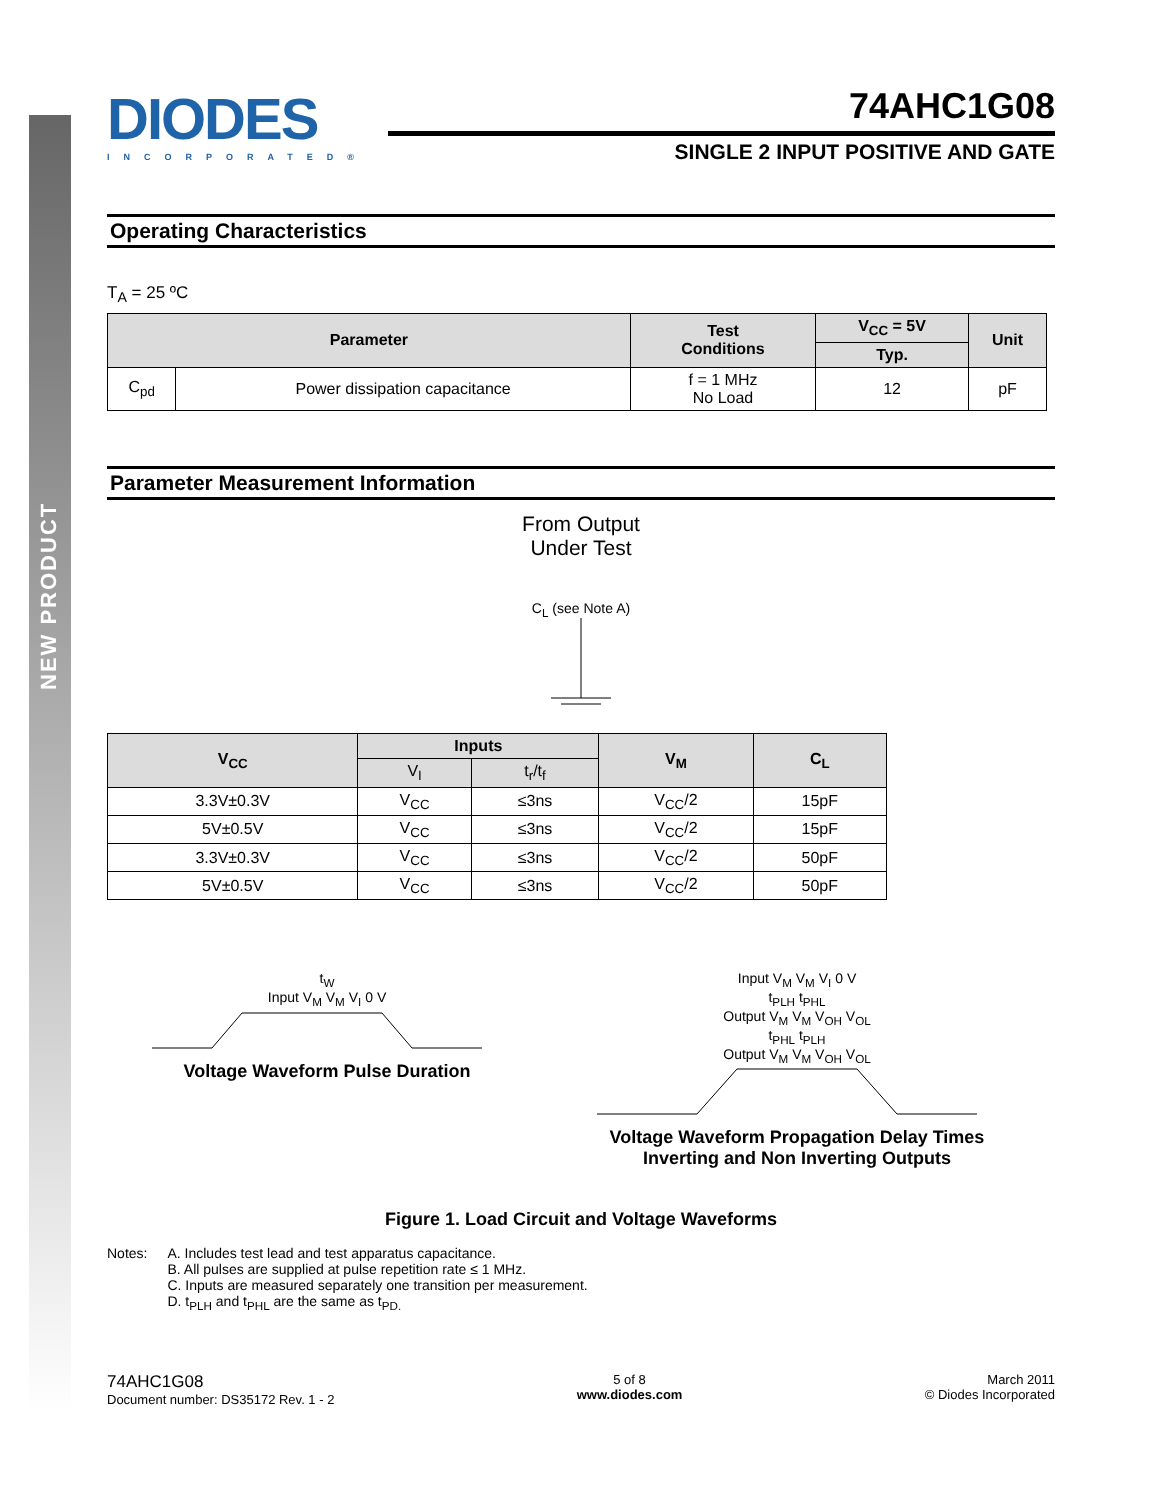NEW PRODUCT
DIODES
INCORPORATED®
74AHC1G08
SINGLE 2 INPUT POSITIVE AND GATE
Operating Characteristics
T<sub>A</sub> = 25 ºC
| Parameter | | Test Conditions | V<sub>CC</sub> = 5V | Unit |
| --- | --- | --- | --- | --- |
| | | | Typ. | |
| C<sub>pd</sub> | Power dissipation capacitance | f = 1 MHz No Load | 12 | pF |
Parameter Measurement Information
From Output
Under Test
C<sub>L</sub> (see Note A)
| V<sub>CC</sub> | Inputs | | V<sub>M</sub> | C<sub>L</sub> |
| --- | --- | --- | --- | --- |
| | V<sub>I</sub> | t<sub>r</sub>/t<sub>f</sub> | | |
| 3.3V±0.3V | V<sub>CC</sub> | ≤3ns | V<sub>CC</sub>/2 | 15pF |
| 5V±0.5V | V<sub>CC</sub> | ≤3ns | V<sub>CC</sub>/2 | 15pF |
| 3.3V±0.3V | V<sub>CC</sub> | ≤3ns | V<sub>CC</sub>/2 | 50pF |
| 5V±0.5V | V<sub>CC</sub> | ≤3ns | V<sub>CC</sub>/2 | 50pF |
t<sub>W</sub>
Input V<sub>M</sub> V<sub>M</sub> V<sub>I</sub> 0 V
Voltage Waveform Pulse Duration
Input V<sub>M</sub> V<sub>M</sub> V<sub>I</sub> 0 V
t<sub>PLH</sub> t<sub>PHL</sub>
Output V<sub>M</sub> V<sub>M</sub> V<sub>OH</sub> V<sub>OL</sub>
t<sub>PHL</sub> t<sub>PLH</sub>
Output V<sub>M</sub> V<sub>M</sub> V<sub>OH</sub> V<sub>OL</sub>
Voltage Waveform Propagation Delay Times
Inverting and Non Inverting Outputs
Figure 1. Load Circuit and Voltage Waveforms
Notes: A. Includes test lead and test apparatus capacitance.
B. All pulses are supplied at pulse repetition rate ≤ 1 MHz.
C. Inputs are measured separately one transition per measurement.
D. t<sub>PLH</sub> and t<sub>PHL</sub> are the same as t<sub>PD.</sub>
74AHC1G08
Document number: DS35172 Rev. 1 - 2
5 of 8
www.diodes.com
March 2011
© Diodes Incorporated